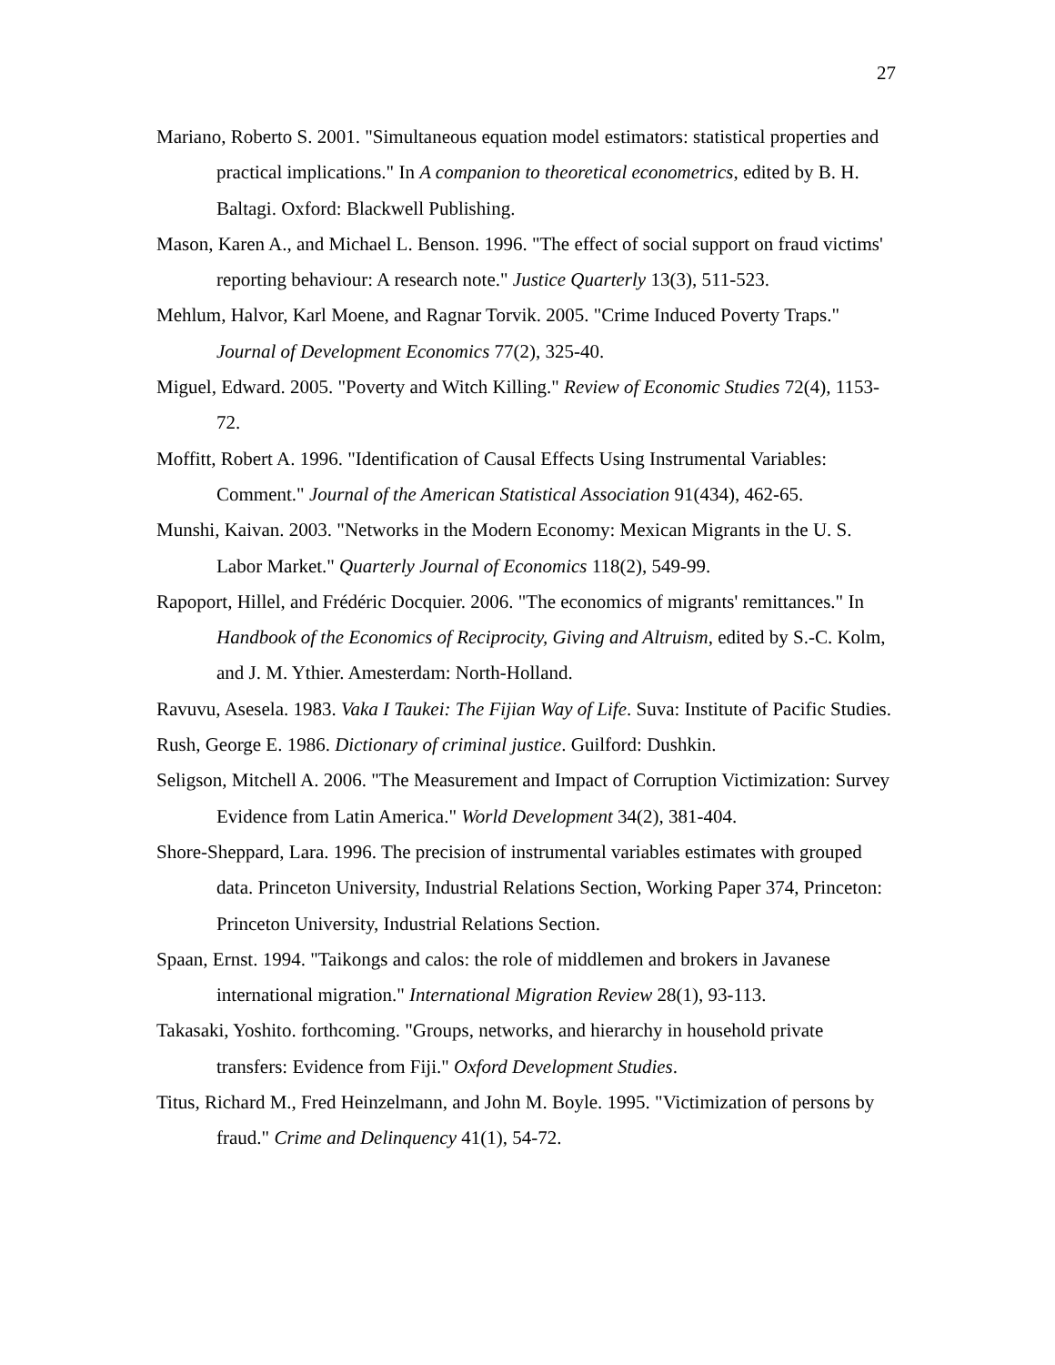27
Mariano, Roberto S. 2001. "Simultaneous equation model estimators: statistical properties and practical implications." In A companion to theoretical econometrics, edited by B. H. Baltagi. Oxford: Blackwell Publishing.
Mason, Karen A., and Michael L. Benson. 1996. "The effect of social support on fraud victims' reporting behaviour: A research note." Justice Quarterly 13(3), 511-523.
Mehlum, Halvor, Karl Moene, and Ragnar Torvik. 2005. "Crime Induced Poverty Traps." Journal of Development Economics 77(2), 325-40.
Miguel, Edward. 2005. "Poverty and Witch Killing." Review of Economic Studies 72(4), 1153-72.
Moffitt, Robert A. 1996. "Identification of Causal Effects Using Instrumental Variables: Comment." Journal of the American Statistical Association 91(434), 462-65.
Munshi, Kaivan. 2003. "Networks in the Modern Economy: Mexican Migrants in the U. S. Labor Market." Quarterly Journal of Economics 118(2), 549-99.
Rapoport, Hillel, and Frédéric Docquier. 2006. "The economics of migrants' remittances." In Handbook of the Economics of Reciprocity, Giving and Altruism, edited by S.-C. Kolm, and J. M. Ythier. Amesterdam: North-Holland.
Ravuvu, Asesela. 1983. Vaka I Taukei: The Fijian Way of Life. Suva: Institute of Pacific Studies.
Rush, George E. 1986. Dictionary of criminal justice. Guilford: Dushkin.
Seligson, Mitchell A. 2006. "The Measurement and Impact of Corruption Victimization: Survey Evidence from Latin America." World Development 34(2), 381-404.
Shore-Sheppard, Lara. 1996. The precision of instrumental variables estimates with grouped data. Princeton University, Industrial Relations Section, Working Paper 374, Princeton: Princeton University, Industrial Relations Section.
Spaan, Ernst. 1994. "Taikongs and calos: the role of middlemen and brokers in Javanese international migration." International Migration Review 28(1), 93-113.
Takasaki, Yoshito. forthcoming. "Groups, networks, and hierarchy in household private transfers: Evidence from Fiji." Oxford Development Studies.
Titus, Richard M., Fred Heinzelmann, and John M. Boyle. 1995. "Victimization of persons by fraud." Crime and Delinquency 41(1), 54-72.